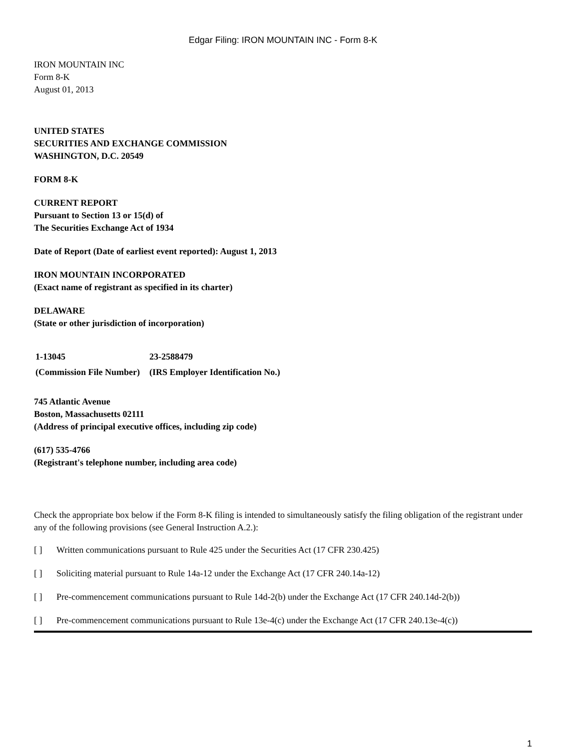Edgar Filing: IRON MOUNTAIN INC - Form 8-K
IRON MOUNTAIN INC
Form 8-K
August 01, 2013
UNITED STATES
SECURITIES AND EXCHANGE COMMISSION
WASHINGTON, D.C. 20549
FORM 8-K
CURRENT REPORT
Pursuant to Section 13 or 15(d) of
The Securities Exchange Act of 1934
Date of Report (Date of earliest event reported): August 1, 2013
IRON MOUNTAIN INCORPORATED
(Exact name of registrant as specified in its charter)
DELAWARE
(State or other jurisdiction of incorporation)
| 1-13045 | 23-2588479 |
| (Commission File Number) | (IRS Employer Identification No.) |
745 Atlantic Avenue
Boston, Massachusetts 02111
(Address of principal executive offices, including zip code)
(617) 535-4766
(Registrant's telephone number, including area code)
Check the appropriate box below if the Form 8-K filing is intended to simultaneously satisfy the filing obligation of the registrant under any of the following provisions (see General Instruction A.2.):
[ ] Written communications pursuant to Rule 425 under the Securities Act (17 CFR 230.425)
[ ] Soliciting material pursuant to Rule 14a-12 under the Exchange Act (17 CFR 240.14a-12)
[ ] Pre-commencement communications pursuant to Rule 14d-2(b) under the Exchange Act (17 CFR 240.14d-2(b))
[ ] Pre-commencement communications pursuant to Rule 13e-4(c) under the Exchange Act (17 CFR 240.13e-4(c))
1